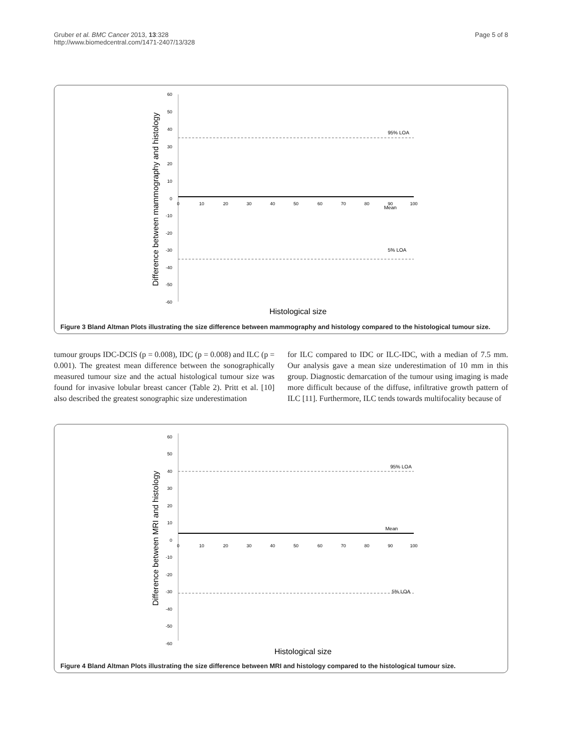Gruber et al. BMC Cancer 2013, 13:328
http://www.biomedcentral.com/1471-2407/13/328
Page 5 of 8
Difference between mammography and histology
60
50
40
30
20
10
0
-10
-20
-30
-40
-50
-60
0
10
20
30
40
50
60
70
80
90
100
Mean
95% LOA
5% LOA
Histological size
Figure 3 Bland Altman Plots illustrating the size difference between mammography and histology compared to the histological tumour size.
tumour groups IDC-DCIS (p = 0.008), IDC (p = 0.008) and ILC (p = 0.001). The greatest mean difference between the sonographically measured tumour size and the actual histological tumour size was found for invasive lobular breast cancer (Table 2). Pritt et al. [10] also described the greatest sonographic size underestimation
for ILC compared to IDC or ILC-IDC, with a median of 7.5 mm. Our analysis gave a mean size underestimation of 10 mm in this group. Diagnostic demarcation of the tumour using imaging is made more difficult because of the diffuse, infiltrative growth pattern of ILC [11]. Furthermore, ILC tends towards multifocality because of
Difference between MRI and histology
60
50
40
30
20
10
0
-10
-20
-30
-40
-50
-60
0
10
20
30
40
50
60
70
80
90
100
Mean
95% LOA
5% LOA
Histological size
Figure 4 Bland Altman Plots illustrating the size difference between MRI and histology compared to the histological tumour size.